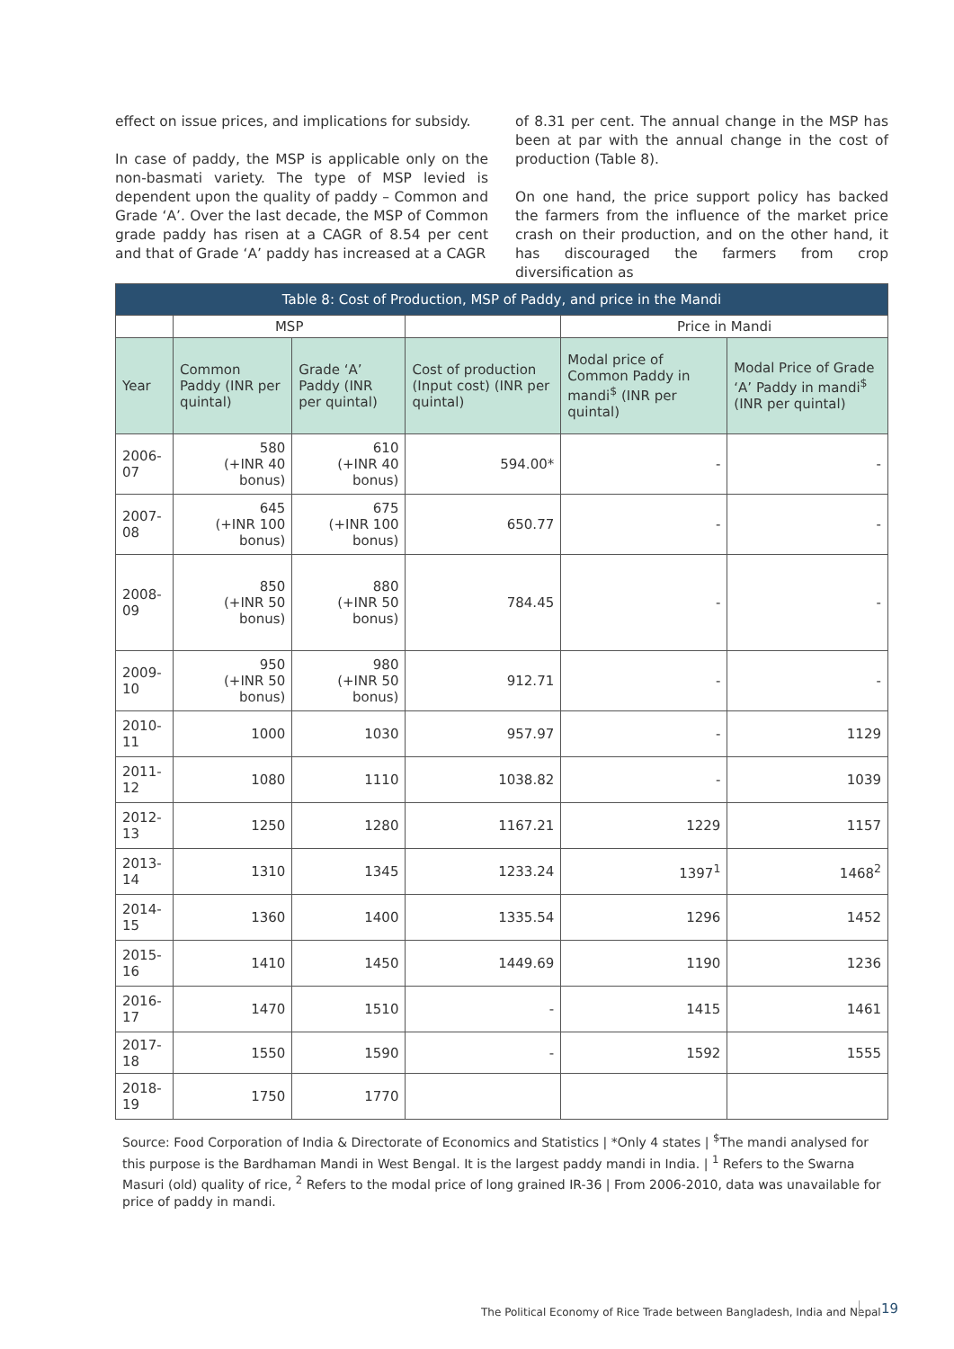effect on issue prices, and implications for subsidy.
In case of paddy, the MSP is applicable only on the non-basmati variety. The type of MSP levied is dependent upon the quality of paddy – Common and Grade ‘A’. Over the last decade, the MSP of Common grade paddy has risen at a CAGR of 8.54 per cent and that of Grade ‘A’ paddy has increased at a CAGR
of 8.31 per cent. The annual change in the MSP has been at par with the annual change in the cost of production (Table 8).
On one hand, the price support policy has backed the farmers from the influence of the market price crash on their production, and on the other hand, it has discouraged the farmers from crop diversification as
| Table 8: Cost of Production, MSP of Paddy, and price in the Mandi | | | | | |
| --- | --- | --- | --- | --- | --- |
| | MSP | | | Price in Mandi | |
| Year | Common Paddy (INR per quintal) | Grade ‘A’ Paddy (INR per quintal) | Cost of production (Input cost) (INR per quintal) | Modal price of Common Paddy in mandi<sup>$</sup> (INR per quintal) | Modal Price of Grade ‘A’ Paddy in mandi<sup>$</sup> (INR per quintal) |
| 2006-07 | 580 (+INR 40 bonus) | 610 (+INR 40 bonus) | 594.00* | - | - |
| 2007-08 | 645 (+INR 100 bonus) | 675 (+INR 100 bonus) | 650.77 | - | - |
| 2008-09 | 850 (+INR 50 bonus) | 880 (+INR 50 bonus) | 784.45 | - | - |
| 2009-10 | 950 (+INR 50 bonus) | 980 (+INR 50 bonus) | 912.71 | - | - |
| 2010-11 | 1000 | 1030 | 957.97 | - | 1129 |
| 2011-12 | 1080 | 1110 | 1038.82 | - | 1039 |
| 2012-13 | 1250 | 1280 | 1167.21 | 1229 | 1157 |
| 2013-14 | 1310 | 1345 | 1233.24 | 1397<sup>1</sup> | 1468<sup>2</sup> |
| 2014-15 | 1360 | 1400 | 1335.54 | 1296 | 1452 |
| 2015-16 | 1410 | 1450 | 1449.69 | 1190 | 1236 |
| 2016-17 | 1470 | 1510 | - | 1415 | 1461 |
| 2017-18 | 1550 | 1590 | - | 1592 | 1555 |
| 2018-19 | 1750 | 1770 | | | |
Source: Food Corporation of India & Directorate of Economics and Statistics | *Only 4 states | <sup>$</sup>The mandi analysed for this purpose is the Bardhaman Mandi in West Bengal. It is the largest paddy mandi in India. | <sup>1</sup> Refers to the Swarna Masuri (old) quality of rice, <sup>2</sup> Refers to the modal price of long grained IR-36 | From 2006-2010, data was unavailable for price of paddy in mandi.
The Political Economy of Rice Trade between Bangladesh, India and Nepal
19